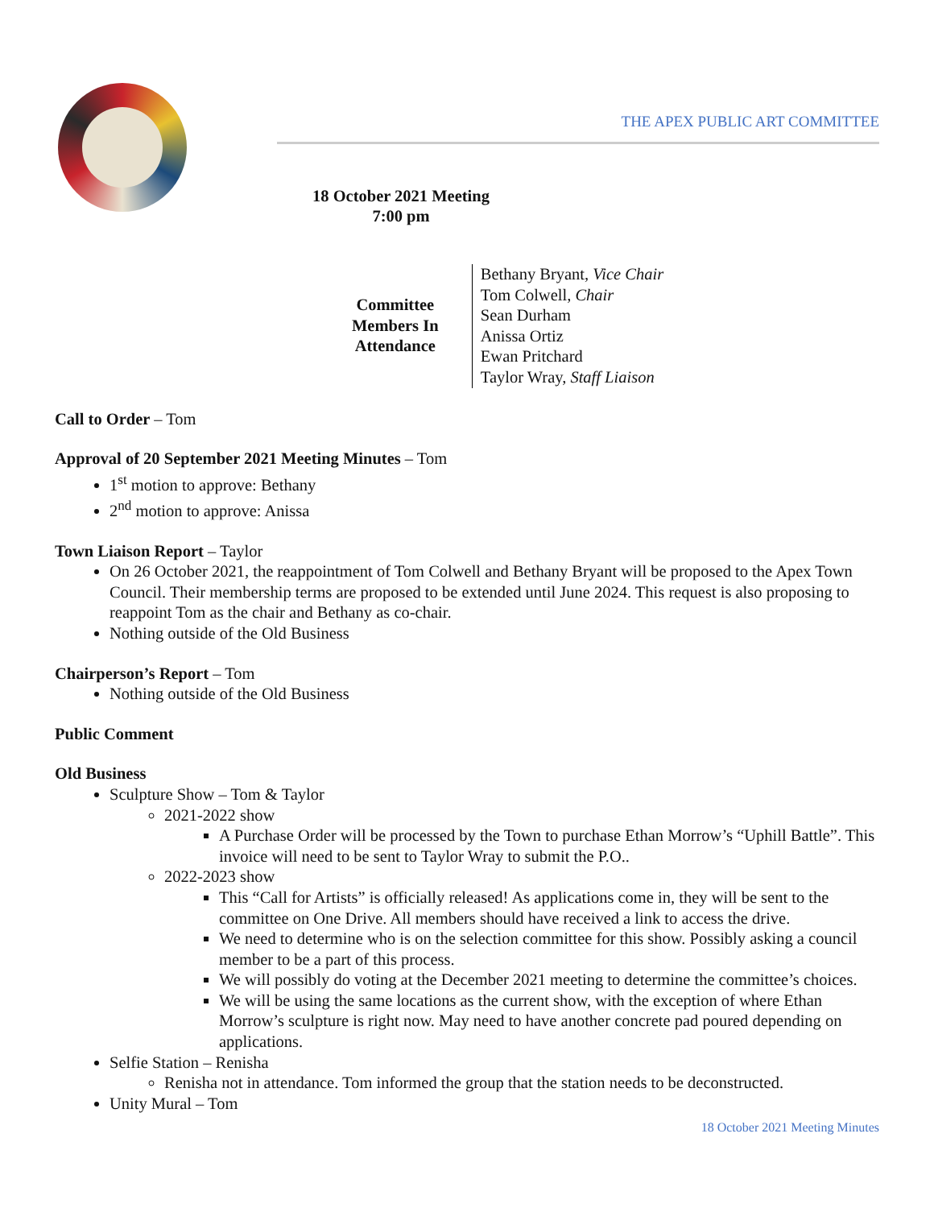THE APEX PUBLIC ART COMMITTEE
18 October 2021 Meeting
7:00 pm
Committee Members In Attendance
Bethany Bryant, Vice Chair
Tom Colwell, Chair
Sean Durham
Anissa Ortiz
Ewan Pritchard
Taylor Wray, Staff Liaison
Call to Order – Tom
Approval of 20 September 2021 Meeting Minutes – Tom
1<sup>st</sup> motion to approve: Bethany
2<sup>nd</sup> motion to approve: Anissa
Town Liaison Report – Taylor
On 26 October 2021, the reappointment of Tom Colwell and Bethany Bryant will be proposed to the Apex Town Council. Their membership terms are proposed to be extended until June 2024. This request is also proposing to reappoint Tom as the chair and Bethany as co-chair.
Nothing outside of the Old Business
Chairperson’s Report – Tom
Nothing outside of the Old Business
Public Comment
Old Business
Sculpture Show – Tom & Taylor
2021-2022 show
A Purchase Order will be processed by the Town to purchase Ethan Morrow’s “Uphill Battle”. This invoice will need to be sent to Taylor Wray to submit the P.O..
2022-2023 show
This “Call for Artists” is officially released! As applications come in, they will be sent to the committee on One Drive. All members should have received a link to access the drive.
We need to determine who is on the selection committee for this show. Possibly asking a council member to be a part of this process.
We will possibly do voting at the December 2021 meeting to determine the committee’s choices.
We will be using the same locations as the current show, with the exception of where Ethan Morrow’s sculpture is right now. May need to have another concrete pad poured depending on applications.
Selfie Station – Renisha
Renisha not in attendance. Tom informed the group that the station needs to be deconstructed.
Unity Mural – Tom
18 October 2021 Meeting Minutes